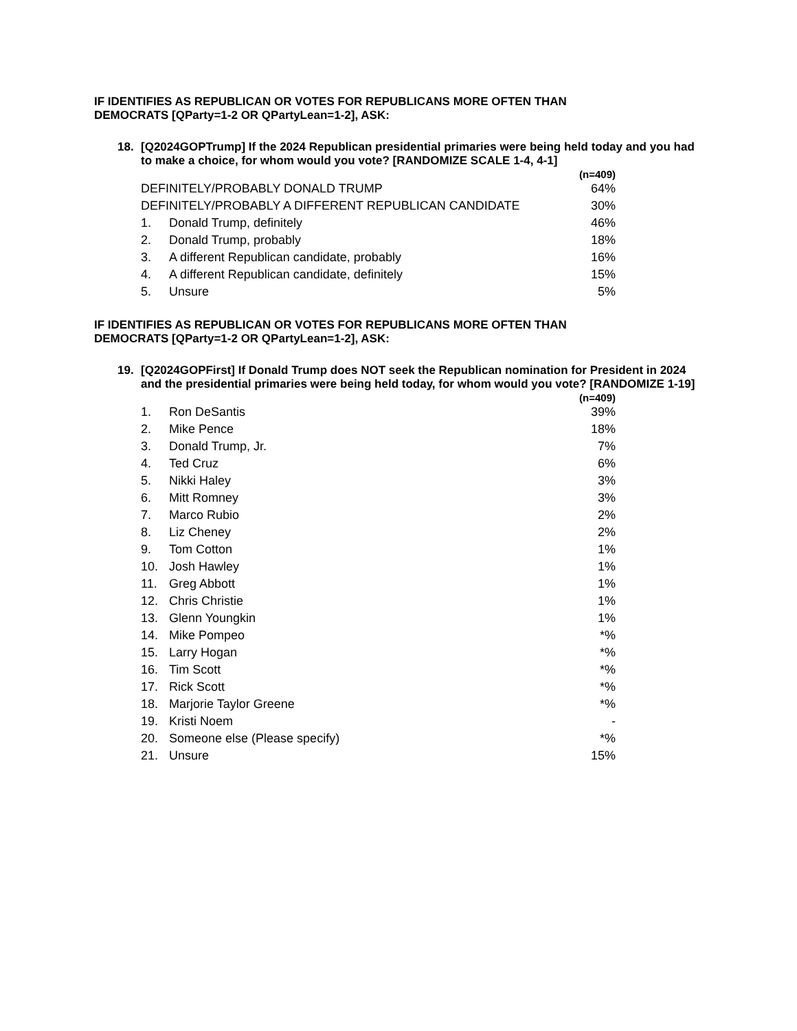IF IDENTIFIES AS REPUBLICAN OR VOTES FOR REPUBLICANS MORE OFTEN THAN DEMOCRATS [QParty=1-2 OR QPartyLean=1-2], ASK:
18. [Q2024GOPTrump] If the 2024 Republican presidential primaries were being held today and you had to make a choice, for whom would you vote? [RANDOMIZE SCALE 1-4, 4-1]
| | | (n=409) |
| --- | --- | --- |
| DEFINITELY/PROBABLY DONALD TRUMP | | 64% |
| DEFINITELY/PROBABLY A DIFFERENT REPUBLICAN CANDIDATE | | 30% |
| 1. | Donald Trump, definitely | 46% |
| 2. | Donald Trump, probably | 18% |
| 3. | A different Republican candidate, probably | 16% |
| 4. | A different Republican candidate, definitely | 15% |
| 5. | Unsure | 5% |
IF IDENTIFIES AS REPUBLICAN OR VOTES FOR REPUBLICANS MORE OFTEN THAN DEMOCRATS [QParty=1-2 OR QPartyLean=1-2], ASK:
19. [Q2024GOPFirst] If Donald Trump does NOT seek the Republican nomination for President in 2024 and the presidential primaries were being held today, for whom would you vote? [RANDOMIZE 1-19]
| | | (n=409) |
| --- | --- | --- |
| 1. | Ron DeSantis | 39% |
| 2. | Mike Pence | 18% |
| 3. | Donald Trump, Jr. | 7% |
| 4. | Ted Cruz | 6% |
| 5. | Nikki Haley | 3% |
| 6. | Mitt Romney | 3% |
| 7. | Marco Rubio | 2% |
| 8. | Liz Cheney | 2% |
| 9. | Tom Cotton | 1% |
| 10. | Josh Hawley | 1% |
| 11. | Greg Abbott | 1% |
| 12. | Chris Christie | 1% |
| 13. | Glenn Youngkin | 1% |
| 14. | Mike Pompeo | *% |
| 15. | Larry Hogan | *% |
| 16. | Tim Scott | *% |
| 17. | Rick Scott | *% |
| 18. | Marjorie Taylor Greene | *% |
| 19. | Kristi Noem | - |
| 20. | Someone else (Please specify) | *% |
| 21. | Unsure | 15% |